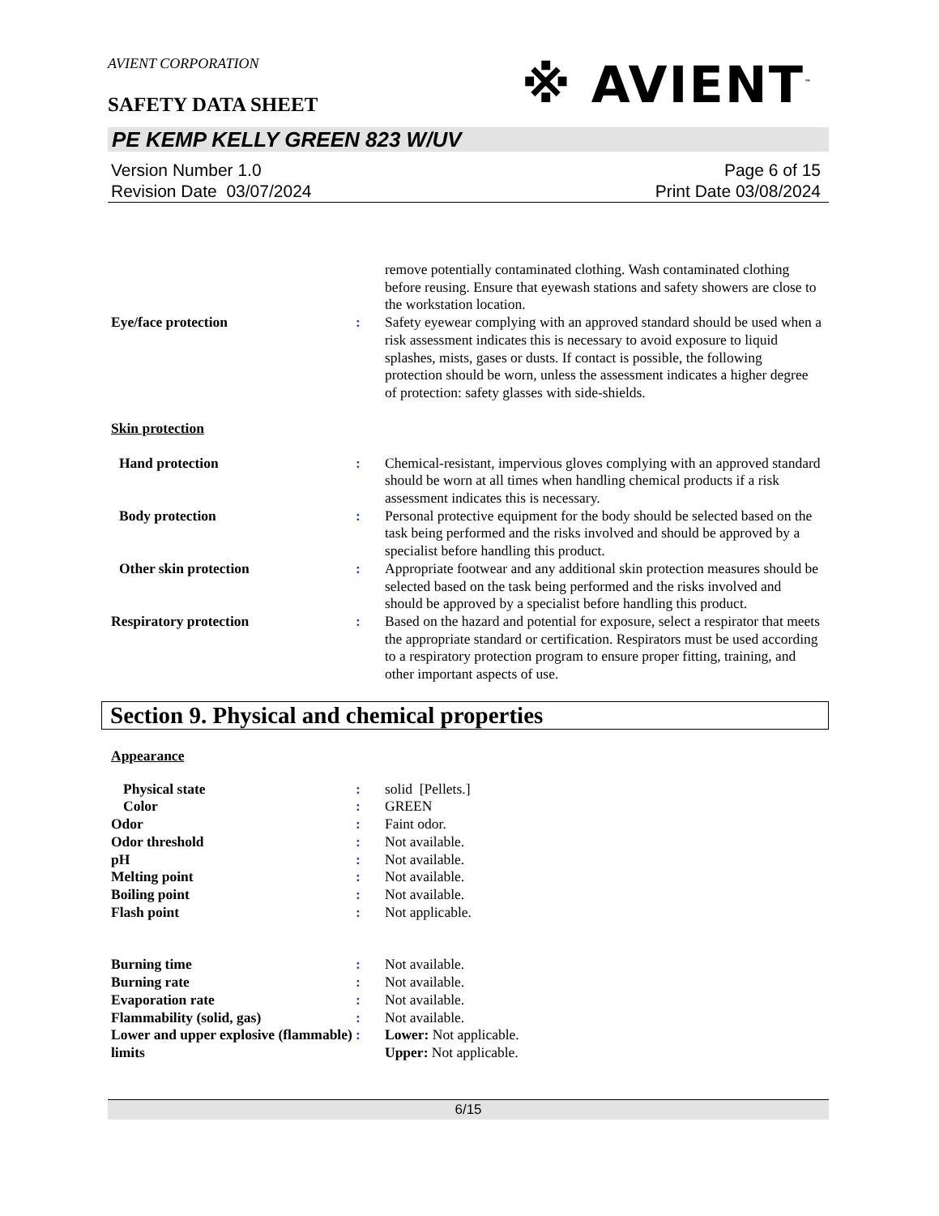AVIENT CORPORATION
SAFETY DATA SHEET
※ AVIENT<sup>™</sup>
PE KEMP KELLY GREEN 823 W/UV
Version Number 1.0
Revision Date 03/07/2024
Page 6 of 15
Print Date 03/08/2024
remove potentially contaminated clothing. Wash contaminated clothing before reusing. Ensure that eyewash stations and safety showers are close to the workstation location.
Eye/face protection : Safety eyewear complying with an approved standard should be used when a risk assessment indicates this is necessary to avoid exposure to liquid splashes, mists, gases or dusts. If contact is possible, the following protection should be worn, unless the assessment indicates a higher degree of protection: safety glasses with side-shields.
Skin protection
Hand protection : Chemical-resistant, impervious gloves complying with an approved standard should be worn at all times when handling chemical products if a risk assessment indicates this is necessary.
Body protection : Personal protective equipment for the body should be selected based on the task being performed and the risks involved and should be approved by a specialist before handling this product.
Other skin protection : Appropriate footwear and any additional skin protection measures should be selected based on the task being performed and the risks involved and should be approved by a specialist before handling this product.
Respiratory protection : Based on the hazard and potential for exposure, select a respirator that meets the appropriate standard or certification. Respirators must be used according to a respiratory protection program to ensure proper fitting, training, and other important aspects of use.
Section 9. Physical and chemical properties
Appearance
Physical state : solid [Pellets.]
Color : GREEN
Odor : Faint odor.
Odor threshold : Not available.
pH : Not available.
Melting point : Not available.
Boiling point : Not available.
Flash point : Not applicable.
Burning time : Not available.
Burning rate : Not available.
Evaporation rate : Not available.
Flammability (solid, gas) : Not available.
Lower and upper explosive (flammable) limits
: Lower: Not applicable.
Upper: Not applicable.
6/15